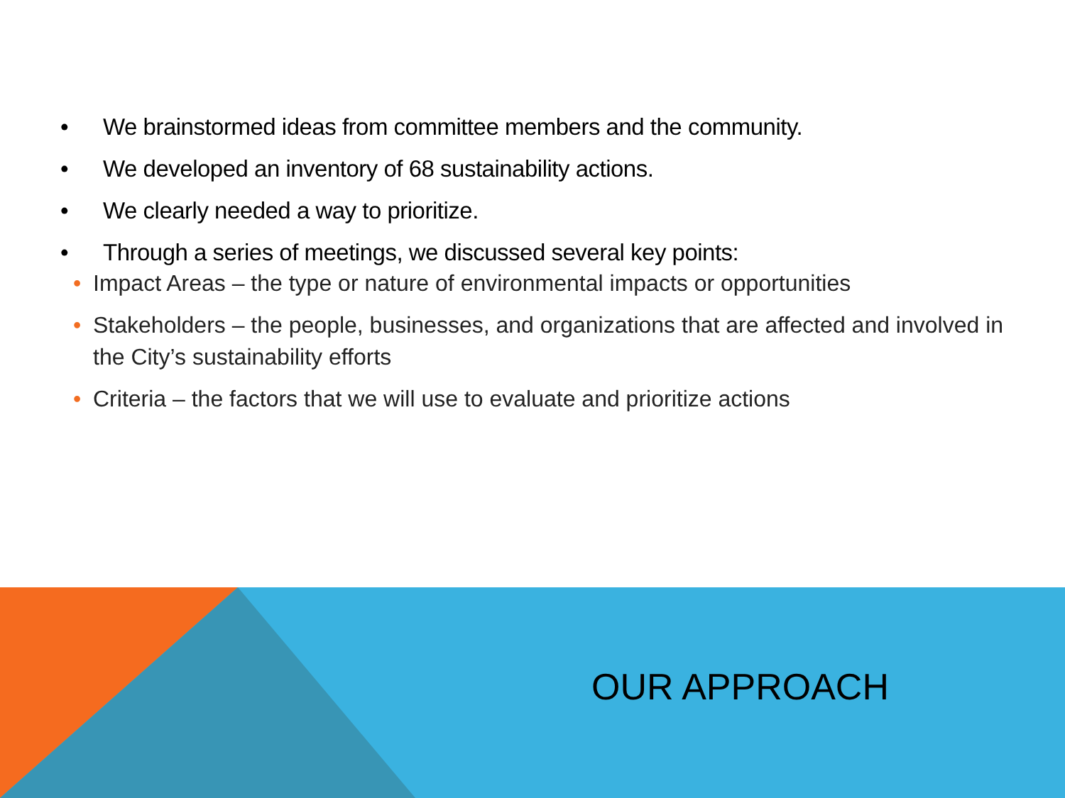• We brainstormed ideas from committee members and the community.
• We developed an inventory of 68 sustainability actions.
• We clearly needed a way to prioritize.
• Through a series of meetings, we discussed several key points:
• Impact Areas – the type or nature of environmental impacts or opportunities
• Stakeholders – the people, businesses, and organizations that are affected and involved in the City’s sustainability efforts
• Criteria – the factors that we will use to evaluate and prioritize actions
OUR APPROACH